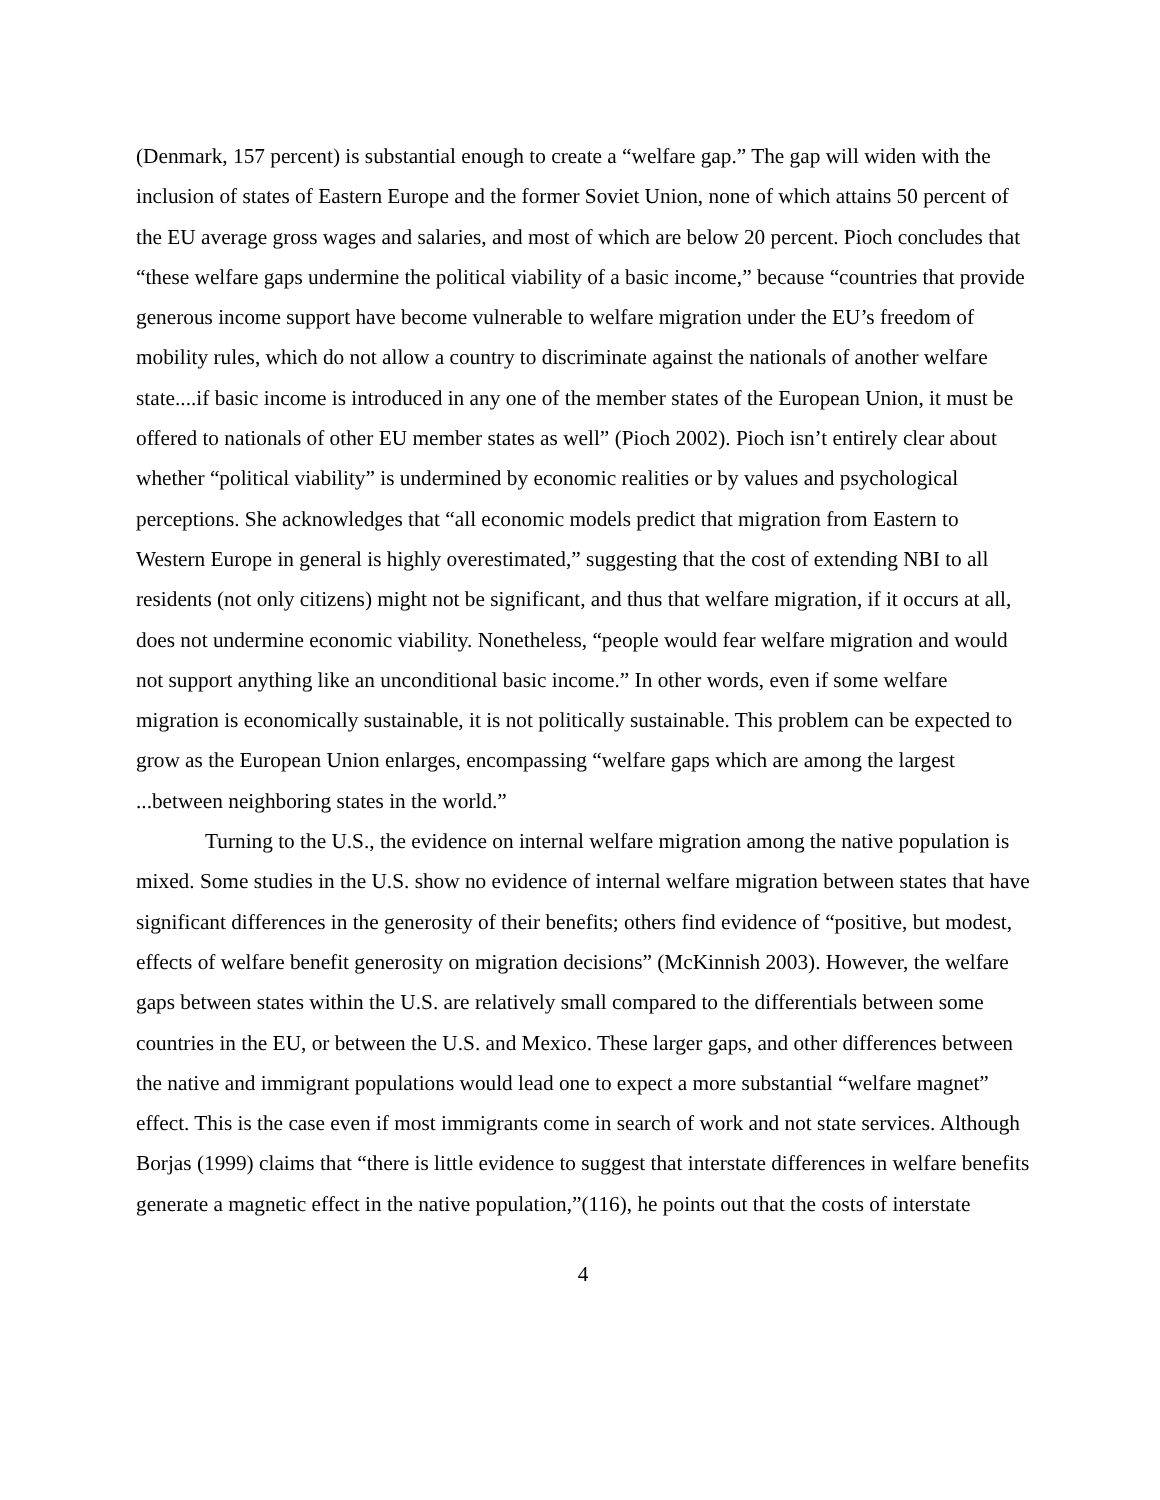(Denmark, 157 percent) is substantial enough to create a “welfare gap.” The gap will widen with the inclusion of states of Eastern Europe and the former Soviet Union, none of which attains 50 percent of the EU average gross wages and salaries, and most of which are below 20 percent. Pioch concludes that “these welfare gaps undermine the political viability of a basic income,” because “countries that provide generous income support have become vulnerable to welfare migration under the EU’s freedom of mobility rules, which do not allow a country to discriminate against the nationals of another welfare state....if basic income is introduced in any one of the member states of the European Union, it must be offered to nationals of other EU member states as well” (Pioch 2002). Pioch isn’t entirely clear about whether “political viability” is undermined by economic realities or by values and psychological perceptions. She acknowledges that “all economic models predict that migration from Eastern to Western Europe in general is highly overestimated,” suggesting that the cost of extending NBI to all residents (not only citizens) might not be significant, and thus that welfare migration, if it occurs at all, does not undermine economic viability. Nonetheless, “people would fear welfare migration and would not support anything like an unconditional basic income.” In other words, even if some welfare migration is economically sustainable, it is not politically sustainable. This problem can be expected to grow as the European Union enlarges, encompassing “welfare gaps which are among the largest ...between neighboring states in the world.”
Turning to the U.S., the evidence on internal welfare migration among the native population is mixed. Some studies in the U.S. show no evidence of internal welfare migration between states that have significant differences in the generosity of their benefits; others find evidence of “positive, but modest, effects of welfare benefit generosity on migration decisions” (McKinnish 2003). However, the welfare gaps between states within the U.S. are relatively small compared to the differentials between some countries in the EU, or between the U.S. and Mexico. These larger gaps, and other differences between the native and immigrant populations would lead one to expect a more substantial “welfare magnet” effect. This is the case even if most immigrants come in search of work and not state services. Although Borjas (1999) claims that “there is little evidence to suggest that interstate differences in welfare benefits generate a magnetic effect in the native population,”(116), he points out that the costs of interstate
4